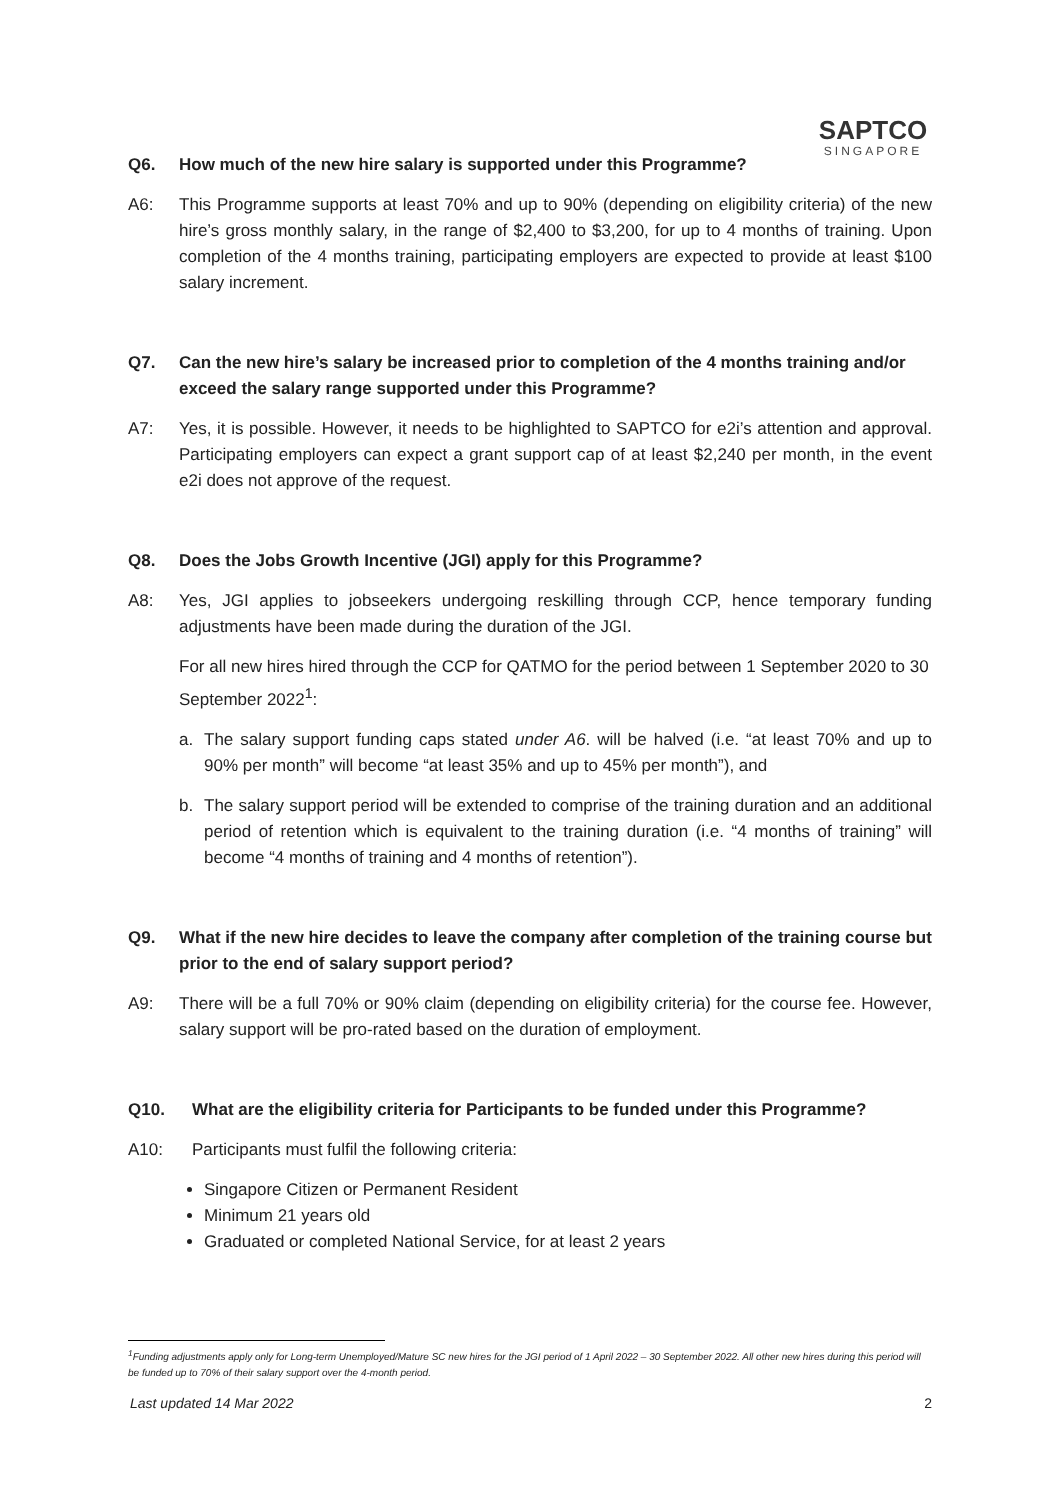SAPTCO
SINGAPORE
Q6. How much of the new hire salary is supported under this Programme?
A6: This Programme supports at least 70% and up to 90% (depending on eligibility criteria) of the new hire’s gross monthly salary, in the range of $2,400 to $3,200, for up to 4 months of training. Upon completion of the 4 months training, participating employers are expected to provide at least $100 salary increment.
Q7. Can the new hire’s salary be increased prior to completion of the 4 months training and/or exceed the salary range supported under this Programme?
A7: Yes, it is possible. However, it needs to be highlighted to SAPTCO for e2i’s attention and approval. Participating employers can expect a grant support cap of at least $2,240 per month, in the event e2i does not approve of the request.
Q8. Does the Jobs Growth Incentive (JGI) apply for this Programme?
A8: Yes, JGI applies to jobseekers undergoing reskilling through CCP, hence temporary funding adjustments have been made during the duration of the JGI.
For all new hires hired through the CCP for QATMO for the period between 1 September 2020 to 30 September 2022<sup>1</sup>:
a. The salary support funding caps stated under A6. will be halved (i.e. “at least 70% and up to 90% per month” will become “at least 35% and up to 45% per month”), and
b. The salary support period will be extended to comprise of the training duration and an additional period of retention which is equivalent to the training duration (i.e. “4 months of training” will become “4 months of training and 4 months of retention”).
Q9. What if the new hire decides to leave the company after completion of the training course but prior to the end of salary support period?
A9: There will be a full 70% or 90% claim (depending on eligibility criteria) for the course fee. However, salary support will be pro-rated based on the duration of employment.
Q10. What are the eligibility criteria for Participants to be funded under this Programme?
A10: Participants must fulfil the following criteria:
Singapore Citizen or Permanent Resident
Minimum 21 years old
Graduated or completed National Service, for at least 2 years
<sup>1</sup> Funding adjustments apply only for Long-term Unemployed/Mature SC new hires for the JGI period of 1 April 2022 – 30 September 2022. All other new hires during this period will be funded up to 70% of their salary support over the 4-month period.
Last updated 14 Mar 2022 2